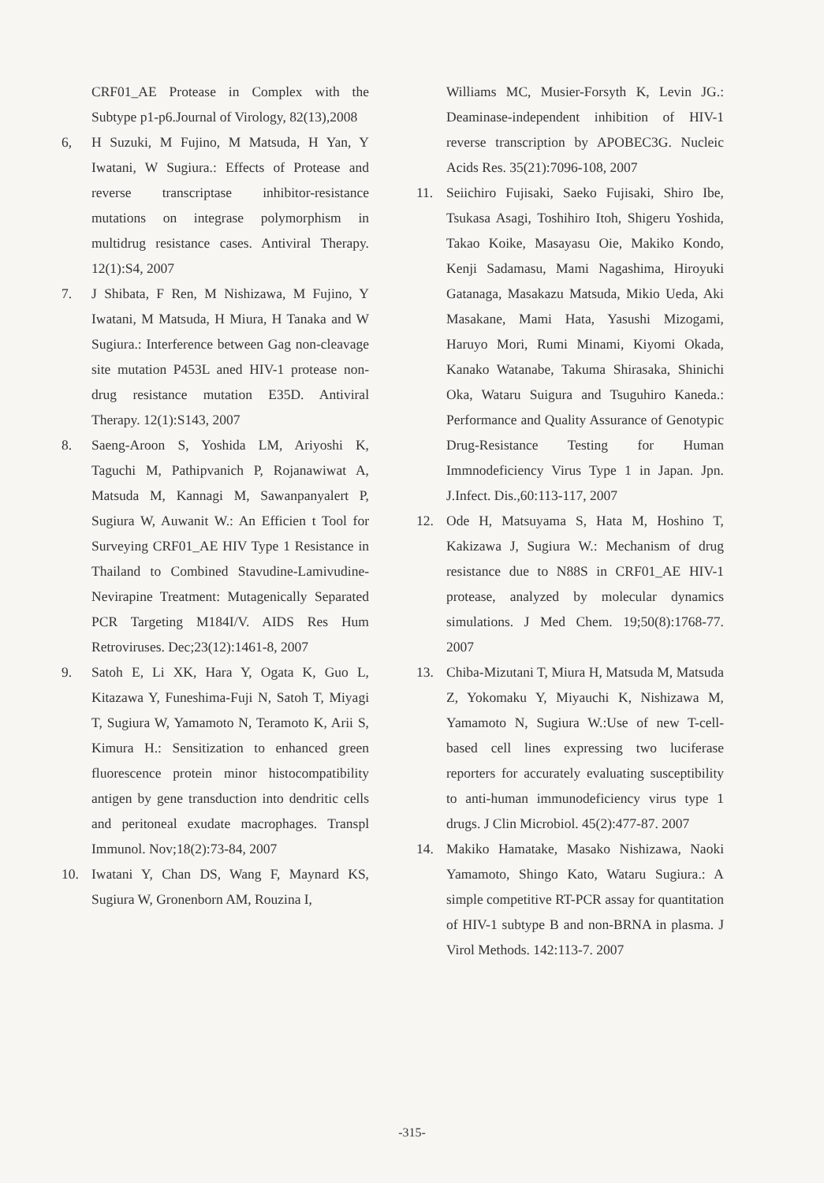CRF01_AE Protease in Complex with the Subtype p1-p6.Journal of Virology, 82(13),2008
6, H Suzuki, M Fujino, M Matsuda, H Yan, Y Iwatani, W Sugiura.: Effects of Protease and reverse transcriptase inhibitor-resistance mutations on integrase polymorphism in multidrug resistance cases. Antiviral Therapy. 12(1):S4, 2007
7. J Shibata, F Ren, M Nishizawa, M Fujino, Y Iwatani, M Matsuda, H Miura, H Tanaka and W Sugiura.: Interference between Gag non-cleavage site mutation P453L aned HIV-1 protease non-drug resistance mutation E35D. Antiviral Therapy. 12(1):S143, 2007
8. Saeng-Aroon S, Yoshida LM, Ariyoshi K, Taguchi M, Pathipvanich P, Rojanawiwat A, Matsuda M, Kannagi M, Sawanpanyalert P, Sugiura W, Auwanit W.: An Efficien t Tool for Surveying CRF01_AE HIV Type 1 Resistance in Thailand to Combined Stavudine-Lamivudine-Nevirapine Treatment: Mutagenically Separated PCR Targeting M184I/V. AIDS Res Hum Retroviruses. Dec;23(12):1461-8, 2007
9. Satoh E, Li XK, Hara Y, Ogata K, Guo L, Kitazawa Y, Funeshima-Fuji N, Satoh T, Miyagi T, Sugiura W, Yamamoto N, Teramoto K, Arii S, Kimura H.: Sensitization to enhanced green fluorescence protein minor histocompatibility antigen by gene transduction into dendritic cells and peritoneal exudate macrophages. Transpl Immunol. Nov;18(2):73-84, 2007
10. Iwatani Y, Chan DS, Wang F, Maynard KS, Sugiura W, Gronenborn AM, Rouzina I,
Williams MC, Musier-Forsyth K, Levin JG.: Deaminase-independent inhibition of HIV-1 reverse transcription by APOBEC3G. Nucleic Acids Res. 35(21):7096-108, 2007
11. Seiichiro Fujisaki, Saeko Fujisaki, Shiro Ibe, Tsukasa Asagi, Toshihiro Itoh, Shigeru Yoshida, Takao Koike, Masayasu Oie, Makiko Kondo, Kenji Sadamasu, Mami Nagashima, Hiroyuki Gatanaga, Masakazu Matsuda, Mikio Ueda, Aki Masakane, Mami Hata, Yasushi Mizogami, Haruyo Mori, Rumi Minami, Kiyomi Okada, Kanako Watanabe, Takuma Shirasaka, Shinichi Oka, Wataru Suigura and Tsuguhiro Kaneda.: Performance and Quality Assurance of Genotypic Drug-Resistance Testing for Human Immnodeficiency Virus Type 1 in Japan. Jpn. J.Infect. Dis.,60:113-117, 2007
12. Ode H, Matsuyama S, Hata M, Hoshino T, Kakizawa J, Sugiura W.: Mechanism of drug resistance due to N88S in CRF01_AE HIV-1 protease, analyzed by molecular dynamics simulations. J Med Chem. 19;50(8):1768-77. 2007
13. Chiba-Mizutani T, Miura H, Matsuda M, Matsuda Z, Yokomaku Y, Miyauchi K, Nishizawa M, Yamamoto N, Sugiura W.:Use of new T-cell-based cell lines expressing two luciferase reporters for accurately evaluating susceptibility to anti-human immunodeficiency virus type 1 drugs. J Clin Microbiol. 45(2):477-87. 2007
14. Makiko Hamatake, Masako Nishizawa, Naoki Yamamoto, Shingo Kato, Wataru Sugiura.: A simple competitive RT-PCR assay for quantitation of HIV-1 subtype B and non-BRNA in plasma. J Virol Methods. 142:113-7. 2007
-315-